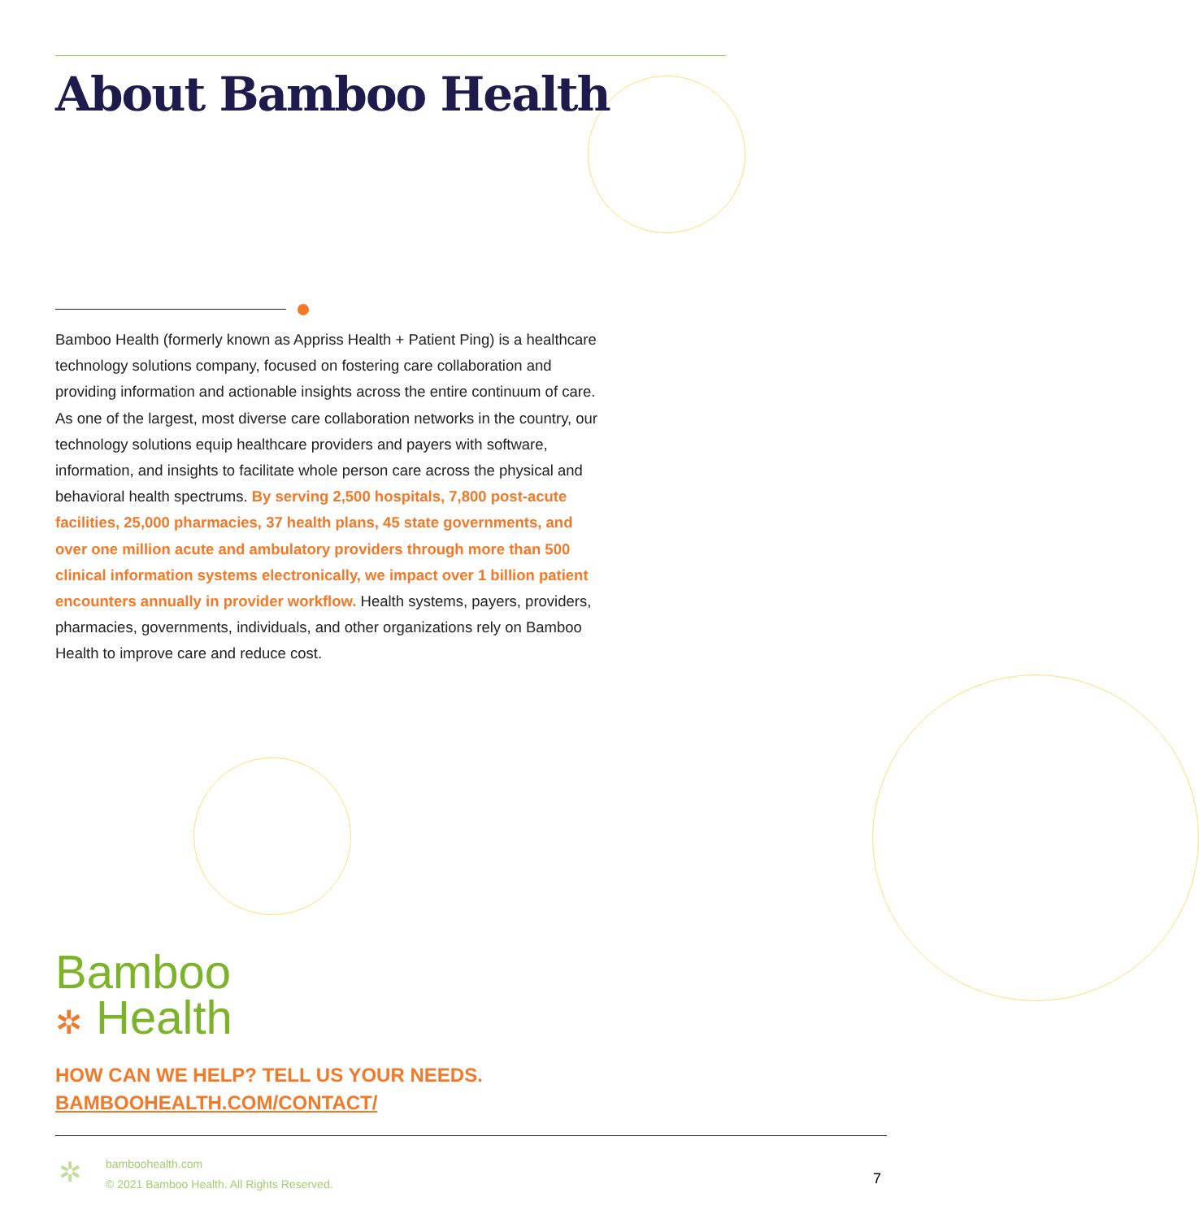About Bamboo Health
Bamboo Health (formerly known as Appriss Health + Patient Ping) is a healthcare technology solutions company, focused on fostering care collaboration and providing information and actionable insights across the entire continuum of care. As one of the largest, most diverse care collaboration networks in the country, our technology solutions equip healthcare providers and payers with software, information, and insights to facilitate whole person care across the physical and behavioral health spectrums. By serving 2,500 hospitals, 7,800 post-acute facilities, 25,000 pharmacies, 37 health plans, 45 state governments, and over one million acute and ambulatory providers through more than 500 clinical information systems electronically, we impact over 1 billion patient encounters annually in provider workflow. Health systems, payers, providers, pharmacies, governments, individuals, and other organizations rely on Bamboo Health to improve care and reduce cost.
Bamboo
✲ Health
HOW CAN WE HELP? TELL US YOUR NEEDS.
BAMBOOHEALTH.COM/CONTACT/
✲
bamboohealth.com
© 2021 Bamboo Health. All Rights Reserved.
7